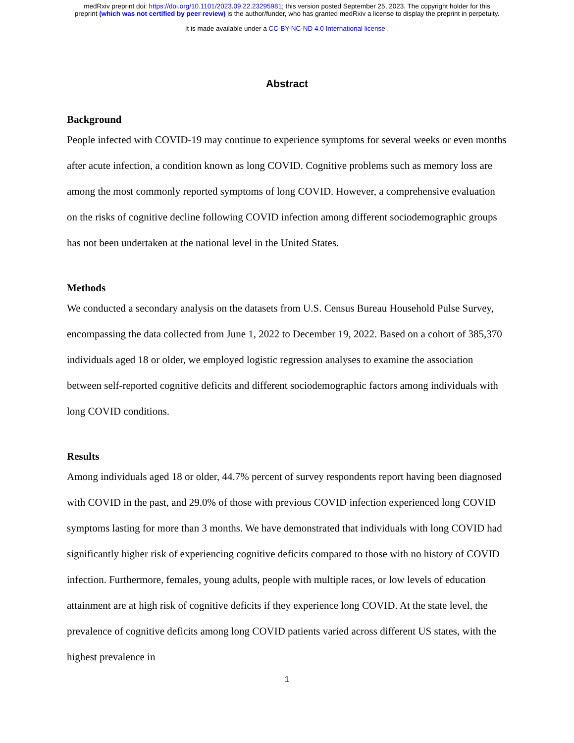medRxiv preprint doi: https://doi.org/10.1101/2023.09.22.23295981; this version posted September 25, 2023. The copyright holder for this
preprint (which was not certified by peer review) is the author/funder, who has granted medRxiv a license to display the preprint in perpetuity.
It is made available under a CC-BY-NC-ND 4.0 International license .
Abstract
Background
People infected with COVID-19 may continue to experience symptoms for several weeks or even months after acute infection, a condition known as long COVID. Cognitive problems such as memory loss are among the most commonly reported symptoms of long COVID. However, a comprehensive evaluation on the risks of cognitive decline following COVID infection among different sociodemographic groups has not been undertaken at the national level in the United States.
Methods
We conducted a secondary analysis on the datasets from U.S. Census Bureau Household Pulse Survey, encompassing the data collected from June 1, 2022 to December 19, 2022. Based on a cohort of 385,370 individuals aged 18 or older, we employed logistic regression analyses to examine the association between self-reported cognitive deficits and different sociodemographic factors among individuals with long COVID conditions.
Results
Among individuals aged 18 or older, 44.7% percent of survey respondents report having been diagnosed with COVID in the past, and 29.0% of those with previous COVID infection experienced long COVID symptoms lasting for more than 3 months. We have demonstrated that individuals with long COVID had significantly higher risk of experiencing cognitive deficits compared to those with no history of COVID infection. Furthermore, females, young adults, people with multiple races, or low levels of education attainment are at high risk of cognitive deficits if they experience long COVID. At the state level, the prevalence of cognitive deficits among long COVID patients varied across different US states, with the highest prevalence in
1